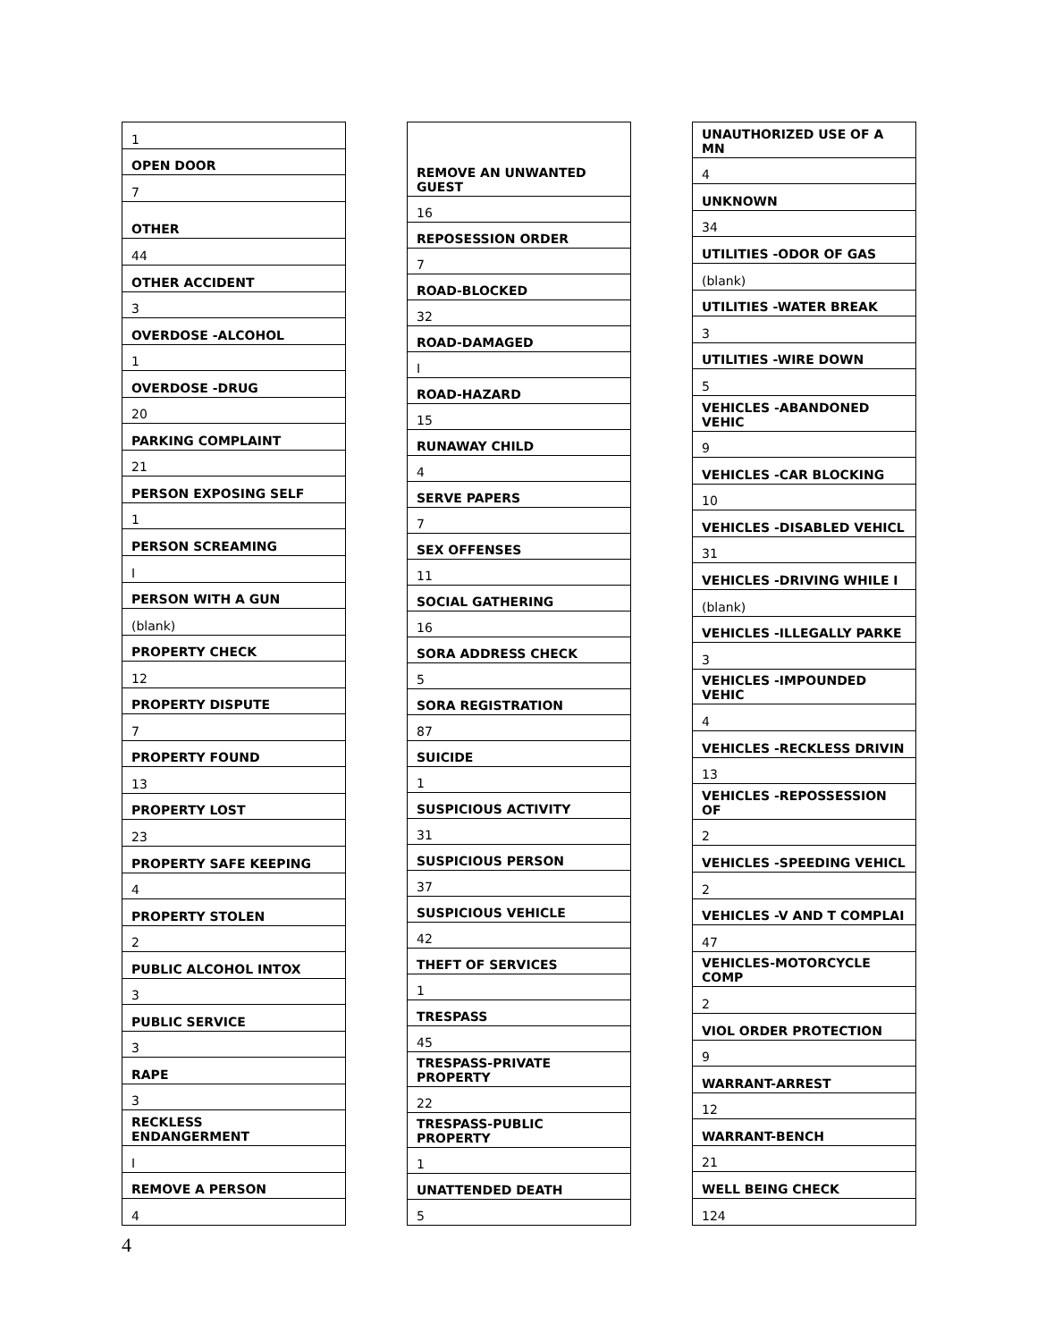| 1 |
| OPEN DOOR |
| 7 |
| OTHER |
| 44 |
| OTHER ACCIDENT |
| 3 |
| OVERDOSE -ALCOHOL |
| 1 |
| OVERDOSE -DRUG |
| 20 |
| PARKING COMPLAINT |
| 21 |
| PERSON EXPOSING SELF |
| 1 |
| PERSON SCREAMING |
| I |
| PERSON WITH A GUN |
| (blank) |
| PROPERTY CHECK |
| 12 |
| PROPERTY DISPUTE |
| 7 |
| PROPERTY FOUND |
| 13 |
| PROPERTY LOST |
| 23 |
| PROPERTY SAFE KEEPING |
| 4 |
| PROPERTY STOLEN |
| 2 |
| PUBLIC ALCOHOL INTOX |
| 3 |
| PUBLIC SERVICE |
| 3 |
| RAPE |
| 3 |
| RECKLESS ENDANGERMENT |
| I |
| REMOVE A PERSON |
| 4 |
| REMOVE AN UNWANTED GUEST |
| 16 |
| REPOSESSION ORDER |
| 7 |
| ROAD-BLOCKED |
| 32 |
| ROAD-DAMAGED |
| I |
| ROAD-HAZARD |
| 15 |
| RUNAWAY CHILD |
| 4 |
| SERVE PAPERS |
| 7 |
| SEX OFFENSES |
| 11 |
| SOCIAL GATHERING |
| 16 |
| SORA ADDRESS CHECK |
| 5 |
| SORA REGISTRATION |
| 87 |
| SUICIDE |
| 1 |
| SUSPICIOUS ACTIVITY |
| 31 |
| SUSPICIOUS PERSON |
| 37 |
| SUSPICIOUS VEHICLE |
| 42 |
| THEFT OF SERVICES |
| 1 |
| TRESPASS |
| 45 |
| TRESPASS-PRIVATE PROPERTY |
| 22 |
| TRESPASS-PUBLIC PROPERTY |
| 1 |
| UNATTENDED DEATH |
| 5 |
| UNAUTHORIZED USE OF A MN |
| 4 |
| UNKNOWN |
| 34 |
| UTILITIES -ODOR OF GAS |
| (blank) |
| UTILITIES -WATER BREAK |
| 3 |
| UTILITIES -WIRE DOWN |
| 5 |
| VEHICLES -ABANDONED VEHIC |
| 9 |
| VEHICLES -CAR BLOCKING |
| 10 |
| VEHICLES -DISABLED VEHICL |
| 31 |
| VEHICLES -DRIVING WHILE I |
| (blank) |
| VEHICLES -ILLEGALLY PARKE |
| 3 |
| VEHICLES -IMPOUNDED VEHIC |
| 4 |
| VEHICLES -RECKLESS DRIVIN |
| 13 |
| VEHICLES -REPOSSESSION OF |
| 2 |
| VEHICLES -SPEEDING VEHICL |
| 2 |
| VEHICLES -V AND T COMPLAI |
| 47 |
| VEHICLES-MOTORCYCLE COMP |
| 2 |
| VIOL ORDER PROTECTION |
| 9 |
| WARRANT-ARREST |
| 12 |
| WARRANT-BENCH |
| 21 |
| WELL BEING CHECK |
| 124 |
4